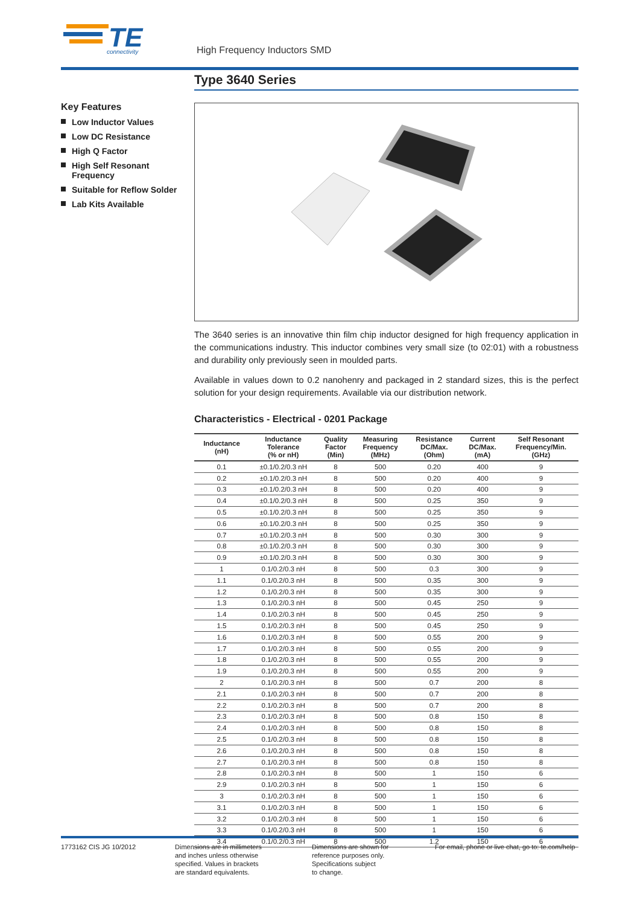TE
connectivity
High Frequency Inductors SMD
Key Features
Low Inductor Values
Low DC Resistance
High Q Factor
High Self Resonant Frequency
Suitable for Reflow Solder
Lab Kits Available
Type 3640 Series
The 3640 series is an innovative thin film chip inductor designed for high frequency application in the communications industry. This inductor combines very small size (to 02:01) with a robustness and durability only previously seen in moulded parts.
Available in values down to 0.2 nanohenry and packaged in 2 standard sizes, this is the perfect solution for your design requirements. Available via our distribution network.
Characteristics - Electrical - 0201 Package
| Inductance (nH) | Inductance Tolerance (% or nH) | Quality Factor (Min) | Measuring Frequency (MHz) | Resistance DC/Max. (Ohm) | Current DC/Max. (mA) | Self Resonant Frequency/Min. (GHz) |
| --- | --- | --- | --- | --- | --- | --- |
| 0.1 | ±0.1/0.2/0.3 nH | 8 | 500 | 0.20 | 400 | 9 |
| 0.2 | ±0.1/0.2/0.3 nH | 8 | 500 | 0.20 | 400 | 9 |
| 0.3 | ±0.1/0.2/0.3 nH | 8 | 500 | 0.20 | 400 | 9 |
| 0.4 | ±0.1/0.2/0.3 nH | 8 | 500 | 0.25 | 350 | 9 |
| 0.5 | ±0.1/0.2/0.3 nH | 8 | 500 | 0.25 | 350 | 9 |
| 0.6 | ±0.1/0.2/0.3 nH | 8 | 500 | 0.25 | 350 | 9 |
| 0.7 | ±0.1/0.2/0.3 nH | 8 | 500 | 0.30 | 300 | 9 |
| 0.8 | ±0.1/0.2/0.3 nH | 8 | 500 | 0.30 | 300 | 9 |
| 0.9 | ±0.1/0.2/0.3 nH | 8 | 500 | 0.30 | 300 | 9 |
| 1 | 0.1/0.2/0.3 nH | 8 | 500 | 0.3 | 300 | 9 |
| 1.1 | 0.1/0.2/0.3 nH | 8 | 500 | 0.35 | 300 | 9 |
| 1.2 | 0.1/0.2/0.3 nH | 8 | 500 | 0.35 | 300 | 9 |
| 1.3 | 0.1/0.2/0.3 nH | 8 | 500 | 0.45 | 250 | 9 |
| 1.4 | 0.1/0.2/0.3 nH | 8 | 500 | 0.45 | 250 | 9 |
| 1.5 | 0.1/0.2/0.3 nH | 8 | 500 | 0.45 | 250 | 9 |
| 1.6 | 0.1/0.2/0.3 nH | 8 | 500 | 0.55 | 200 | 9 |
| 1.7 | 0.1/0.2/0.3 nH | 8 | 500 | 0.55 | 200 | 9 |
| 1.8 | 0.1/0.2/0.3 nH | 8 | 500 | 0.55 | 200 | 9 |
| 1.9 | 0.1/0.2/0.3 nH | 8 | 500 | 0.55 | 200 | 9 |
| 2 | 0.1/0.2/0.3 nH | 8 | 500 | 0.7 | 200 | 8 |
| 2.1 | 0.1/0.2/0.3 nH | 8 | 500 | 0.7 | 200 | 8 |
| 2.2 | 0.1/0.2/0.3 nH | 8 | 500 | 0.7 | 200 | 8 |
| 2.3 | 0.1/0.2/0.3 nH | 8 | 500 | 0.8 | 150 | 8 |
| 2.4 | 0.1/0.2/0.3 nH | 8 | 500 | 0.8 | 150 | 8 |
| 2.5 | 0.1/0.2/0.3 nH | 8 | 500 | 0.8 | 150 | 8 |
| 2.6 | 0.1/0.2/0.3 nH | 8 | 500 | 0.8 | 150 | 8 |
| 2.7 | 0.1/0.2/0.3 nH | 8 | 500 | 0.8 | 150 | 8 |
| 2.8 | 0.1/0.2/0.3 nH | 8 | 500 | 1 | 150 | 6 |
| 2.9 | 0.1/0.2/0.3 nH | 8 | 500 | 1 | 150 | 6 |
| 3 | 0.1/0.2/0.3 nH | 8 | 500 | 1 | 150 | 6 |
| 3.1 | 0.1/0.2/0.3 nH | 8 | 500 | 1 | 150 | 6 |
| 3.2 | 0.1/0.2/0.3 nH | 8 | 500 | 1 | 150 | 6 |
| 3.3 | 0.1/0.2/0.3 nH | 8 | 500 | 1 | 150 | 6 |
| 3.4 | 0.1/0.2/0.3 nH | 8 | 500 | 1.2 | 150 | 6 |
1773162 CIS JG 10/2012 Dimensions are in millimeters
and inches unless otherwise
specified. Values in brackets
are standard equivalents.
Dimensions are shown for
reference purposes only.
Specifications subject
to change.
For email, phone or live chat, go to: te.com/help